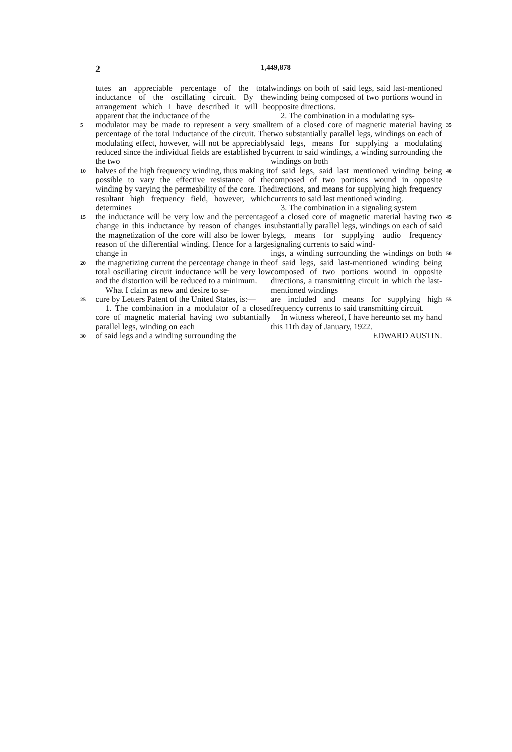2 1,449,878
tutes an appreciable percentage of the total inductance of the oscillating circuit. By the arrangement which I have described it will be apparent that the inductance of the
5
modulator may be made to represent a very small percentage of the total inductance of the circuit. The modulating effect, however, will not be appreciably reduced since the individual fields are established by the two
10
halves of the high frequency winding, thus making it possible to vary the effective resistance of the winding by varying the permeability of the core. The resultant high frequency field, however, which determines
15
the inductance will be very low and the percentage change in this inductance by reason of changes in the magnetization of the core will also be lower by reason of the differential winding. Hence for a large change in
20
the magnetizing current the percentage change in the total oscillating circuit inductance will be very low and the distortion will be reduced to a minimum.
What I claim as new and desire to se-
25
cure by Letters Patent of the United States, is:—
1. The combination in a modulator of a closed core of magnetic material having two subtantially parallel legs, winding on each
30
of said legs and a winding surrounding the
windings on both of said legs, said last-mentioned winding being composed of two portions wound in opposite directions.
2. The combination in a modulating sys-
tem of a closed core of magnetic material having two substantially parallel legs, windings on each of said legs, means for supplying a modulating current to said windings, a winding surrounding the windings on both
35
of said legs, said last mentioned winding being composed of two portions wound in opposite directions, and means for supplying high frequency currents to said last mentioned winding.
3. The combination in a signaling system
40
of a closed core of magnetic material having two substantially parallel legs, windings on each of said legs, means for supplying audio frequency signaling currents to said wind-
45
ings, a winding surrounding the windings on both of said legs, said last-mentioned winding being composed of two portions wound in opposite directions, a transmitting circuit in which the last-mentioned windings
50
are included and means for supplying high frequency currents to said transmitting circuit.
In witness whereof, I have hereunto set my hand this 11th day of January, 1922.
EDWARD AUSTIN.
55